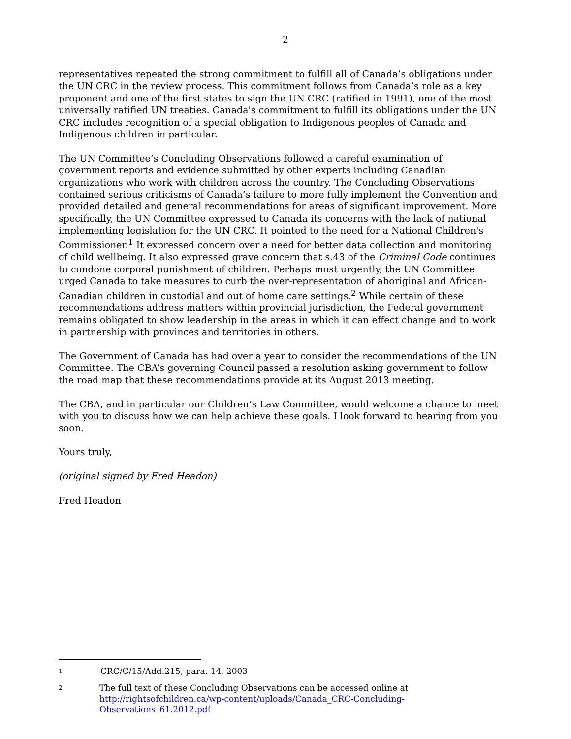2
representatives repeated the strong commitment to fulfill all of Canada’s obligations under the UN CRC in the review process. This commitment follows from Canada’s role as a key proponent and one of the first states to sign the UN CRC (ratified in 1991), one of the most universally ratified UN treaties. Canada's commitment to fulfill its obligations under the UN CRC includes recognition of a special obligation to Indigenous peoples of Canada and Indigenous children in particular.
The UN Committee’s Concluding Observations followed a careful examination of government reports and evidence submitted by other experts including Canadian organizations who work with children across the country. The Concluding Observations contained serious criticisms of Canada’s failure to more fully implement the Convention and provided detailed and general recommendations for areas of significant improvement. More specifically, the UN Committee expressed to Canada its concerns with the lack of national implementing legislation for the UN CRC. It pointed to the need for a National Children's Commissioner.<sup>1</sup> It expressed concern over a need for better data collection and monitoring of child wellbeing. It also expressed grave concern that s.43 of the Criminal Code continues to condone corporal punishment of children. Perhaps most urgently, the UN Committee urged Canada to take measures to curb the over-representation of aboriginal and African-Canadian children in custodial and out of home care settings.<sup>2</sup> While certain of these recommendations address matters within provincial jurisdiction, the Federal government remains obligated to show leadership in the areas in which it can effect change and to work in partnership with provinces and territories in others.
The Government of Canada has had over a year to consider the recommendations of the UN Committee. The CBA’s governing Council passed a resolution asking government to follow the road map that these recommendations provide at its August 2013 meeting.
The CBA, and in particular our Children’s Law Committee, would welcome a chance to meet with you to discuss how we can help achieve these goals. I look forward to hearing from you soon.
Yours truly,
(original signed by Fred Headon)
Fred Headon
1 CRC/C/15/Add.215, para. 14, 2003
2 The full text of these Concluding Observations can be accessed online at
http://rightsofchildren.ca/wp-content/uploads/Canada_CRC-Concluding-Observations_61.2012.pdf